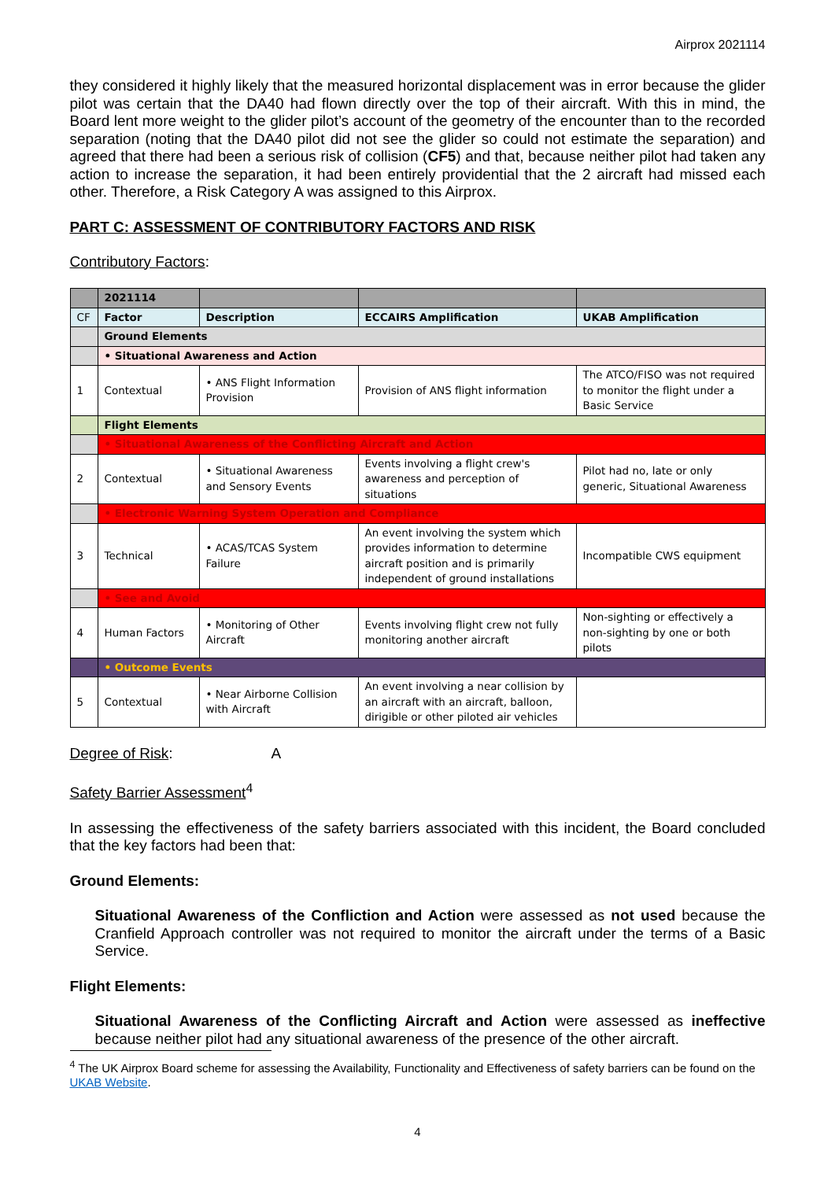Airprox 2021114
they considered it highly likely that the measured horizontal displacement was in error because the glider pilot was certain that the DA40 had flown directly over the top of their aircraft. With this in mind, the Board lent more weight to the glider pilot’s account of the geometry of the encounter than to the recorded separation (noting that the DA40 pilot did not see the glider so could not estimate the separation) and agreed that there had been a serious risk of collision (CF5) and that, because neither pilot had taken any action to increase the separation, it had been entirely providential that the 2 aircraft had missed each other. Therefore, a Risk Category A was assigned to this Airprox.
PART C: ASSESSMENT OF CONTRIBUTORY FACTORS AND RISK
Contributory Factors:
| | 2021114 | | | |
| CF | Factor | Description | ECCAIRS Amplification | UKAB Amplification |
| | Ground Elements | | | |
| | • Situational Awareness and Action | | | |
| 1 | Contextual | • ANS Flight Information Provision | Provision of ANS flight information | The ATCO/FISO was not required to monitor the flight under a Basic Service |
| | Flight Elements | | | |
| | • Situational Awareness of the Conflicting Aircraft and Action | | | |
| 2 | Contextual | • Situational Awareness and Sensory Events | Events involving a flight crew's awareness and perception of situations | Pilot had no, late or only generic, Situational Awareness |
| | • Electronic Warning System Operation and Compliance | | | |
| 3 | Technical | • ACAS/TCAS System Failure | An event involving the system which provides information to determine aircraft position and is primarily independent of ground installations | Incompatible CWS equipment |
| | • See and Avoid | | | |
| 4 | Human Factors | • Monitoring of Other Aircraft | Events involving flight crew not fully monitoring another aircraft | Non-sighting or effectively a non-sighting by one or both pilots |
| | • Outcome Events | | | |
| 5 | Contextual | • Near Airborne Collision with Aircraft | An event involving a near collision by an aircraft with an aircraft, balloon, dirigible or other piloted air vehicles | |
Degree of Risk: A
Safety Barrier Assessment<sup>4</sup>
In assessing the effectiveness of the safety barriers associated with this incident, the Board concluded that the key factors had been that:
Ground Elements:
Situational Awareness of the Confliction and Action were assessed as not used because the Cranfield Approach controller was not required to monitor the aircraft under the terms of a Basic Service.
Flight Elements:
Situational Awareness of the Conflicting Aircraft and Action were assessed as ineffective because neither pilot had any situational awareness of the presence of the other aircraft.
<sup>4</sup> The UK Airprox Board scheme for assessing the Availability, Functionality and Effectiveness of safety barriers can be found on the UKAB Website.
4